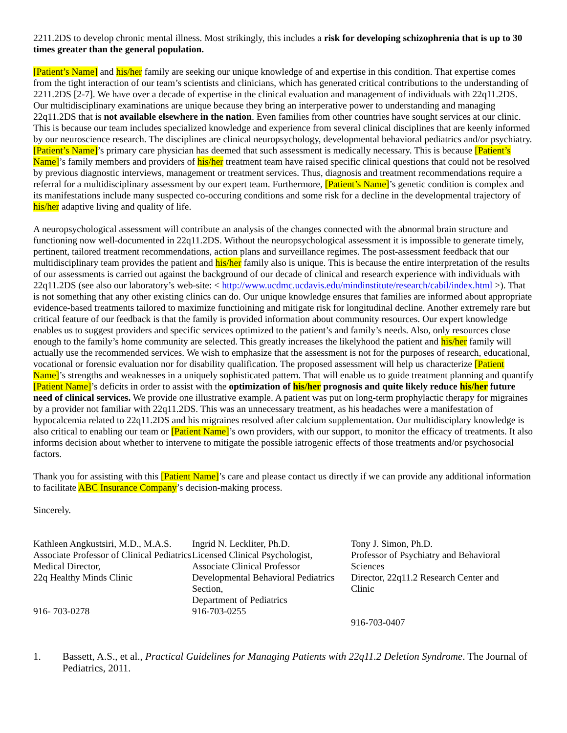2211.2DS to develop chronic mental illness. Most strikingly, this includes a risk for developing schizophrenia that is up to 30 times greater than the general population.
[Patient’s Name] and his/her family are seeking our unique knowledge of and expertise in this condition. That expertise comes from the tight interaction of our team’s scientists and clinicians, which has generated critical contributions to the understanding of 2211.2DS [2-7]. We have over a decade of expertise in the clinical evaluation and management of individuals with 22q11.2DS. Our multidisciplinary examinations are unique because they bring an interperative power to understanding and managing 22q11.2DS that is not available elsewhere in the nation. Even families from other countries have sought services at our clinic. This is because our team includes specialized knowledge and experience from several clinical disciplines that are keenly informed by our neuroscience research. The disciplines are clinical neuropsychology, developmental behavioral pediatrics and/or psychiatry. [Patient’s Name]’s primary care physician has deemed that such assessment is medically necessary. This is because [Patient’s Name]’s family members and providers of his/her treatment team have raised specific clinical questions that could not be resolved by previous diagnostic interviews, management or treatment services. Thus, diagnosis and treatment recommendations require a referral for a multidisciplinary assessment by our expert team. Furthermore, [Patient’s Name]’s genetic condition is complex and its manifestations include many suspected co-occuring conditions and some risk for a decline in the developmental trajectory of his/her adaptive living and quality of life.
A neuropsychological assessment will contribute an analysis of the changes connected with the abnormal brain structure and functioning now well-documented in 22q11.2DS. Without the neuropsychological assessment it is impossible to generate timely, pertinent, tailored treatment recommendations, action plans and surveillance regimes. The post-assessment feedback that our multidisciplinary team provides the patient and his/her family also is unique. This is because the entire interpretation of the results of our assessments is carried out against the background of our decade of clinical and research experience with individuals with 22q11.2DS (see also our laboratory’s web-site: < http://www.ucdmc.ucdavis.edu/mindinstitute/research/cabil/index.html >). That is not something that any other existing clinics can do. Our unique knowledge ensures that families are informed about appropriate evidence-based treatments tailored to maximize functioining and mitigate risk for longitudinal decline. Another extremely rare but critical feature of our feedback is that the family is provided information about community resources. Our expert knowledge enables us to suggest providers and specific services optimized to the patient’s and family’s needs. Also, only resources close enough to the family’s home community are selected. This greatly increases the likelyhood the patient and his/her family will actually use the recommended services. We wish to emphasize that the assessment is not for the purposes of research, educational, vocational or forensic evaluation nor for disability qualification. The proposed assessment will help us characterize [Patient Name]’s strengths and weaknesses in a uniquely sophisticated pattern. That will enable us to guide treatment planning and quantify [Patient Name]’s deficits in order to assist with the optimization of his/her prognosis and quite likely reduce his/her future need of clinical services. We provide one illustrative example. A patient was put on long-term prophylactic therapy for migraines by a provider not familiar with 22q11.2DS. This was an unnecessary treatment, as his headaches were a manifestation of hypocalcemia related to 22q11.2DS and his migraines resolved after calcium supplementation. Our multidisciplary knowledge is also critical to enabling our team or [Patient Name]’s own providers, with our support, to monitor the efficacy of treatments. It also informs decision about whether to intervene to mitigate the possible iatrogenic effects of those treatments and/or psychosocial factors.
Thank you for assisting with this [Patient Name]’s care and please contact us directly if we can provide any additional information to facilitate ABC Insurance Company’s decision-making process.
Sincerely.
Kathleen Angkustsiri, M.D., M.A.S.
Associate Professor of Clinical Pediatrics
Medical Director,
22q Healthy Minds Clinic
916- 703-0278
Ingrid N. Leckliter, Ph.D.
Licensed Clinical Psychologist,
Associate Clinical Professor
Developmental Behavioral Pediatrics Section,
Department of Pediatrics
916-703-0255
Tony J. Simon, Ph.D.
Professor of Psychiatry and Behavioral Sciences
Director, 22q11.2 Research Center and Clinic
916-703-0407
1. Bassett, A.S., et al., Practical Guidelines for Managing Patients with 22q11.2 Deletion Syndrome. The Journal of Pediatrics, 2011.